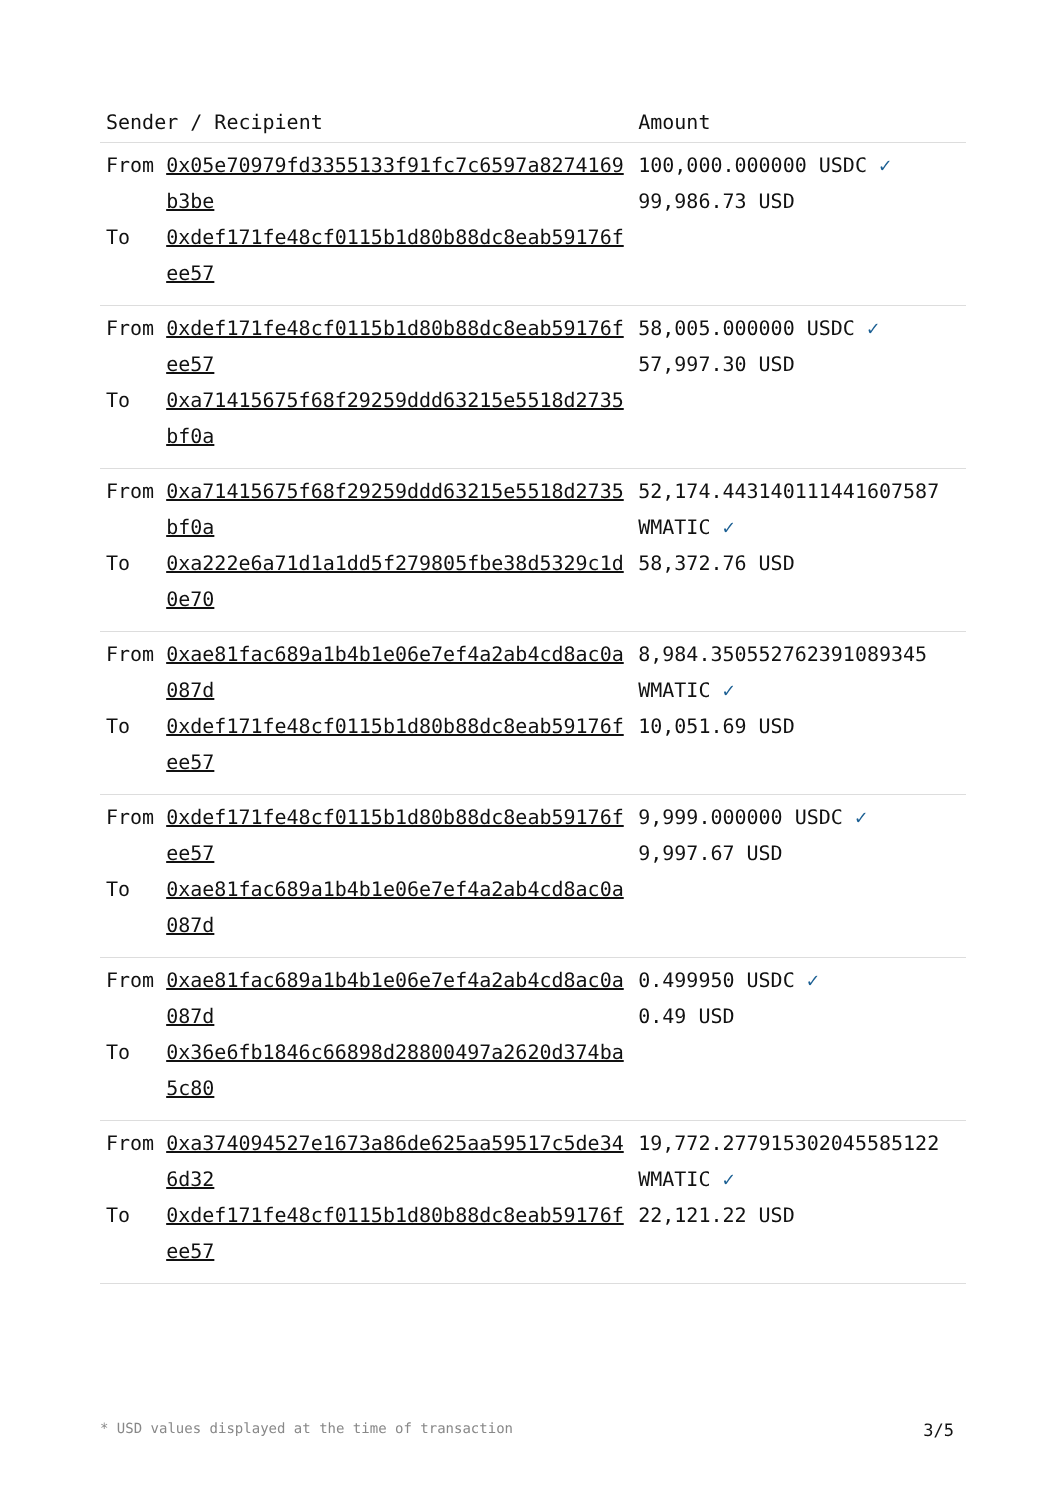| Sender / Recipient | | Amount |
| --- | --- | --- |
| From To | 0x05e70979fd3355133f91fc7c6597a8274169b3be 0xdef171fe48cf0115b1d80b88dc8eab59176fee57 | 100,000.000000 USDC ✓ 99,986.73 USD |
| From To | 0xdef171fe48cf0115b1d80b88dc8eab59176fee57 0xa71415675f68f29259ddd63215e5518d2735bf0a | 58,005.000000 USDC ✓ 57,997.30 USD |
| From To | 0xa71415675f68f29259ddd63215e5518d2735bf0a 0xa222e6a71d1a1dd5f279805fbe38d5329c1d0e70 | 52,174.443140111441607587 WMATIC ✓ 58,372.76 USD |
| From To | 0xae81fac689a1b4b1e06e7ef4a2ab4cd8ac0a087d 0xdef171fe48cf0115b1d80b88dc8eab59176fee57 | 8,984.350552762391089345 WMATIC ✓ 10,051.69 USD |
| From To | 0xdef171fe48cf0115b1d80b88dc8eab59176fee57 0xae81fac689a1b4b1e06e7ef4a2ab4cd8ac0a087d | 9,999.000000 USDC ✓ 9,997.67 USD |
| From To | 0xae81fac689a1b4b1e06e7ef4a2ab4cd8ac0a087d 0x36e6fb1846c66898d28800497a2620d374ba5c80 | 0.499950 USDC ✓ 0.49 USD |
| From To | 0xa374094527e1673a86de625aa59517c5de346d32 0xdef171fe48cf0115b1d80b88dc8eab59176fee57 | 19,772.277915302045585122 WMATIC ✓ 22,121.22 USD |
* USD values displayed at the time of transaction 3/5